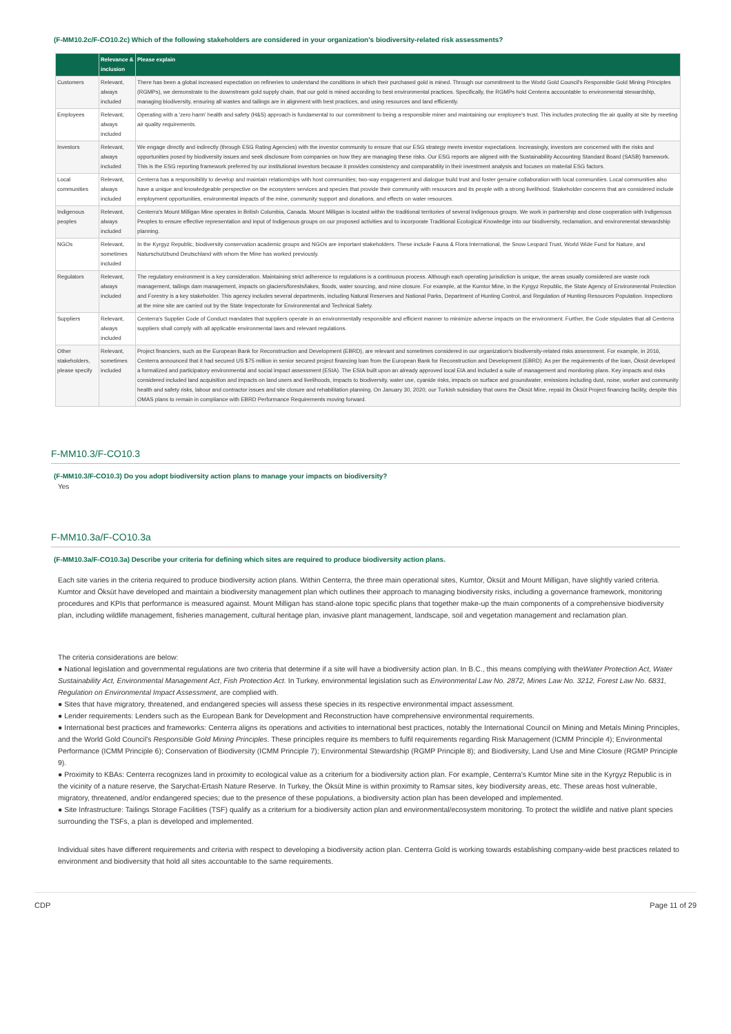(F-MM10.2c/F-CO10.2c) Which of the following stakeholders are considered in your organization's biodiversity-related risk assessments?
| | Relevance & inclusion | Please explain |
| --- | --- | --- |
| Customers | Relevant, always included | There has been a global increased expectation on refineries to understand the conditions in which their purchased gold is mined. Through our commitment to the World Gold Council's Responsible Gold Mining Principles (RGMPs), we demonstrate to the downstream gold supply chain, that our gold is mined according to best environmental practices. Specifically, the RGMPs hold Centerra accountable to environmental stewardship, managing biodiversity, ensuring all wastes and tailings are in alignment with best practices, and using resources and land efficiently. |
| Employees | Relevant, always included | Operating with a 'zero harm' health and safety (H&S) approach is fundamental to our commitment to being a responsible miner and maintaining our employee's trust. This includes protecting the air quality at site by meeting air quality requirements. |
| Investors | Relevant, always included | We engage directly and indirectly (through ESG Rating Agencies) with the investor community to ensure that our ESG strategy meets investor expectations. Increasingly, investors are concerned with the risks and opportunities posed by biodiversity issues and seek disclosure from companies on how they are managing these risks. Our ESG reports are aligned with the Sustainability Accounting Standard Board (SASB) framework. This is the ESG reporting framework preferred by our institutional investors because it provides consistency and comparability in their investment analysis and focuses on material ESG factors. |
| Local communities | Relevant, always included | Centerra has a responsibility to develop and maintain relationships with host communities; two-way engagement and dialogue build trust and foster genuine collaboration with local communities. Local communities also have a unique and knowledgeable perspective on the ecosystem services and species that provide their community with resources and its people with a strong livelihood. Stakeholder concerns that are considered include employment opportunities, environmental impacts of the mine, community support and donations, and effects on water resources. |
| Indigenous peoples | Relevant, always included | Centerra's Mount Milligan Mine operates in British Columbia, Canada. Mount Milligan is located within the traditional territories of several Indigenous groups. We work in partnership and close cooperation with Indigenous Peoples to ensure effective representation and input of Indigenous groups on our proposed activities and to incorporate Traditional Ecological Knowledge into our biodiversity, reclamation, and environmental stewardship planning. |
| NGOs | Relevant, sometimes included | In the Kyrgyz Republic, biodiversity conservation academic groups and NGOs are important stakeholders. These include Fauna & Flora International, the Snow Leopard Trust, World Wide Fund for Nature, and Naturschutzbund Deutschland with whom the Mine has worked previously. |
| Regulators | Relevant, always included | The regulatory environment is a key consideration. Maintaining strict adherence to regulations is a continuous process. Although each operating jurisdiction is unique, the areas usually considered are waste rock management, tailings dam management, impacts on glaciers/forests/lakes, floods, water sourcing, and mine closure. For example, at the Kumtor Mine, in the Kyrgyz Republic, the State Agency of Environmental Protection and Forestry is a key stakeholder. This agency includes several departments, including Natural Reserves and National Parks, Department of Hunting Control, and Regulation of Hunting Resources Population. Inspections at the mine site are carried out by the State Inspectorate for Environmental and Technical Safety. |
| Suppliers | Relevant, always included | Centerra's Supplier Code of Conduct mandates that suppliers operate in an environmentally responsible and efficient manner to minimize adverse impacts on the environment. Further, the Code stipulates that all Centerra suppliers shall comply with all applicable environmental laws and relevant regulations. |
| Other stakeholders, please specify | Relevant, sometimes included | Project financiers, such as the European Bank for Reconstruction and Development (EBRD), are relevant and sometimes considered in our organization's biodiversity-related risks assessment. For example, in 2016, Centerra announced that it had secured US $75 million in senior secured project financing loan from the European Bank for Reconstruction and Development (EBRD). As per the requirements of the loan, Öksüt developed a formalized and participatory environmental and social impact assessment (ESIA). The ESIA built upon an already approved local EIA and included a suite of management and monitoring plans. Key impacts and risks considered included land acquisition and impacts on land users and livelihoods, impacts to biodiversity, water use, cyanide risks, impacts on surface and groundwater, emissions including dust, noise, worker and community health and safety risks, labour and contractor issues and site closure and rehabilitation planning. On January 30, 2020, our Turkish subsidiary that owns the Öksüt Mine, repaid its Öksüt Project financing facility, despite this OMAS plans to remain in compliance with EBRD Performance Requirements moving forward. |
F-MM10.3/F-CO10.3
(F-MM10.3/F-CO10.3) Do you adopt biodiversity action plans to manage your impacts on biodiversity?
Yes
F-MM10.3a/F-CO10.3a
(F-MM10.3a/F-CO10.3a) Describe your criteria for defining which sites are required to produce biodiversity action plans.
Each site varies in the criteria required to produce biodiversity action plans. Within Centerra, the three main operational sites, Kumtor, Öksüt and Mount Milligan, have slightly varied criteria. Kumtor and Öksüt have developed and maintain a biodiversity management plan which outlines their approach to managing biodiversity risks, including a governance framework, monitoring procedures and KPIs that performance is measured against. Mount Milligan has stand-alone topic specific plans that together make-up the main components of a comprehensive biodiversity plan, including wildlife management, fisheries management, cultural heritage plan, invasive plant management, landscape, soil and vegetation management and reclamation plan.
The criteria considerations are below:
● National legislation and governmental regulations are two criteria that determine if a site will have a biodiversity action plan. In B.C., this means complying with theWater Protection Act, Water Sustainability Act, Environmental Management Act, Fish Protection Act. In Turkey, environmental legislation such as Environmental Law No. 2872, Mines Law No. 3212, Forest Law No. 6831, Regulation on Environmental Impact Assessment, are complied with.
● Sites that have migratory, threatened, and endangered species will assess these species in its respective environmental impact assessment.
● Lender requirements: Lenders such as the European Bank for Development and Reconstruction have comprehensive environmental requirements.
● International best practices and frameworks: Centerra aligns its operations and activities to international best practices, notably the International Council on Mining and Metals Mining Principles, and the World Gold Council's Responsible Gold Mining Principles. These principles require its members to fulfil requirements regarding Risk Management (ICMM Principle 4); Environmental Performance (ICMM Principle 6); Conservation of Biodiversity (ICMM Principle 7); Environmental Stewardship (RGMP Principle 8); and Biodiversity, Land Use and Mine Closure (RGMP Principle 9).
● Proximity to KBAs: Centerra recognizes land in proximity to ecological value as a criterium for a biodiversity action plan. For example, Centerra's Kumtor Mine site in the Kyrgyz Republic is in the vicinity of a nature reserve, the Sarychat-Ertash Nature Reserve. In Turkey, the Öksüt Mine is within proximity to Ramsar sites, key biodiversity areas, etc. These areas host vulnerable, migratory, threatened, and/or endangered species; due to the presence of these populations, a biodiversity action plan has been developed and implemented.
● Site Infrastructure: Tailings Storage Facilities (TSF) qualify as a criterium for a biodiversity action plan and environmental/ecosystem monitoring. To protect the wildlife and native plant species surrounding the TSFs, a plan is developed and implemented.
Individual sites have different requirements and criteria with respect to developing a biodiversity action plan. Centerra Gold is working towards establishing company-wide best practices related to environment and biodiversity that hold all sites accountable to the same requirements.
CDP Page 11 of 29